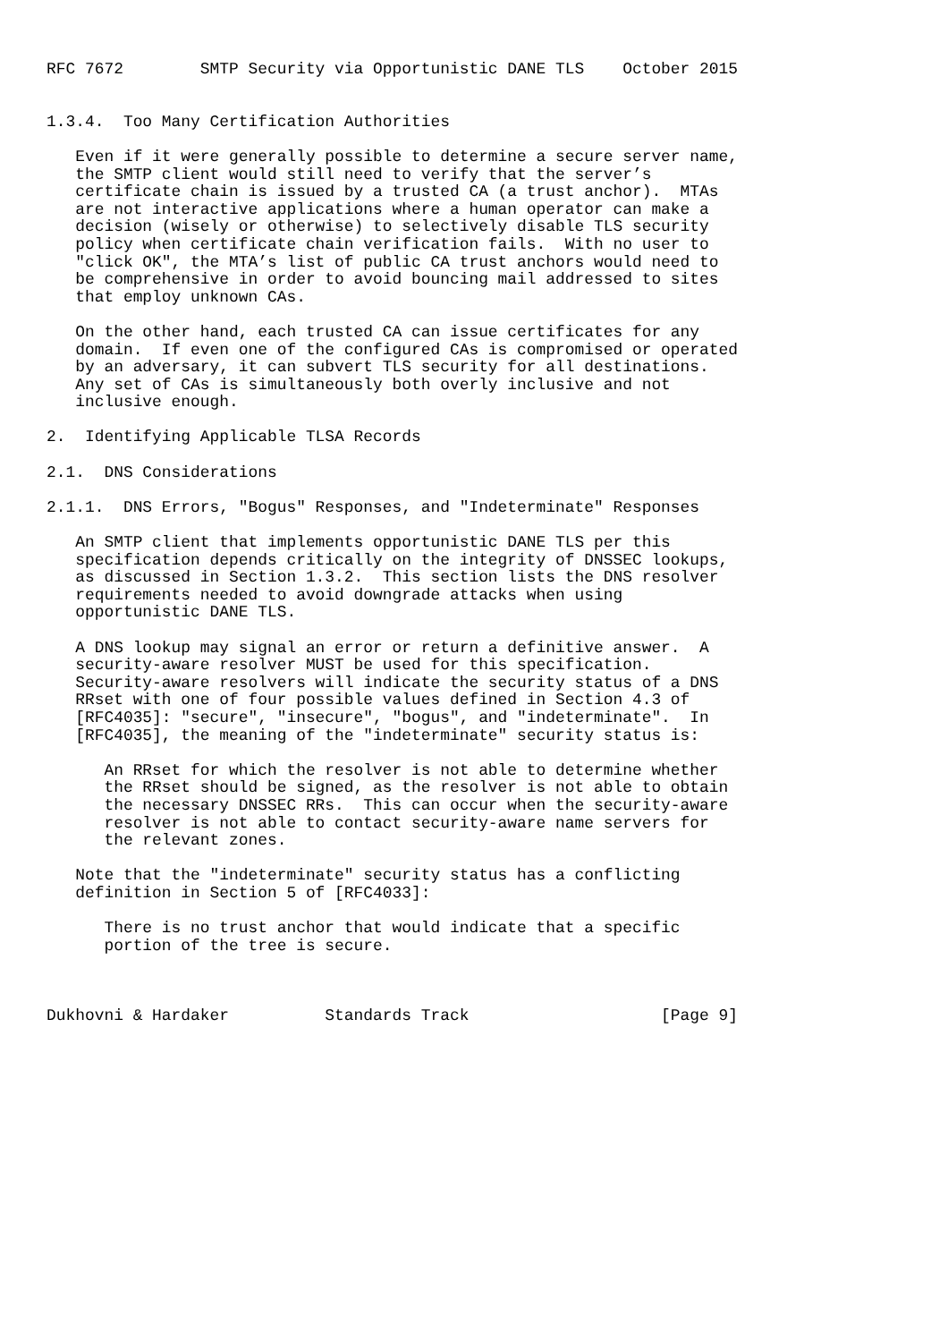RFC 7672        SMTP Security via Opportunistic DANE TLS    October 2015


1.3.4.  Too Many Certification Authorities

   Even if it were generally possible to determine a secure server name,
   the SMTP client would still need to verify that the server’s
   certificate chain is issued by a trusted CA (a trust anchor).  MTAs
   are not interactive applications where a human operator can make a
   decision (wisely or otherwise) to selectively disable TLS security
   policy when certificate chain verification fails.  With no user to
   "click OK", the MTA’s list of public CA trust anchors would need to
   be comprehensive in order to avoid bouncing mail addressed to sites
   that employ unknown CAs.

   On the other hand, each trusted CA can issue certificates for any
   domain.  If even one of the configured CAs is compromised or operated
   by an adversary, it can subvert TLS security for all destinations.
   Any set of CAs is simultaneously both overly inclusive and not
   inclusive enough.

2.  Identifying Applicable TLSA Records

2.1.  DNS Considerations

2.1.1.  DNS Errors, "Bogus" Responses, and "Indeterminate" Responses

   An SMTP client that implements opportunistic DANE TLS per this
   specification depends critically on the integrity of DNSSEC lookups,
   as discussed in Section 1.3.2.  This section lists the DNS resolver
   requirements needed to avoid downgrade attacks when using
   opportunistic DANE TLS.

   A DNS lookup may signal an error or return a definitive answer.  A
   security-aware resolver MUST be used for this specification.
   Security-aware resolvers will indicate the security status of a DNS
   RRset with one of four possible values defined in Section 4.3 of
   [RFC4035]: "secure", "insecure", "bogus", and "indeterminate".  In
   [RFC4035], the meaning of the "indeterminate" security status is:

      An RRset for which the resolver is not able to determine whether
      the RRset should be signed, as the resolver is not able to obtain
      the necessary DNSSEC RRs.  This can occur when the security-aware
      resolver is not able to contact security-aware name servers for
      the relevant zones.

   Note that the "indeterminate" security status has a conflicting
   definition in Section 5 of [RFC4033]:

      There is no trust anchor that would indicate that a specific
      portion of the tree is secure.



Dukhovni & Hardaker          Standards Track                    [Page 9]